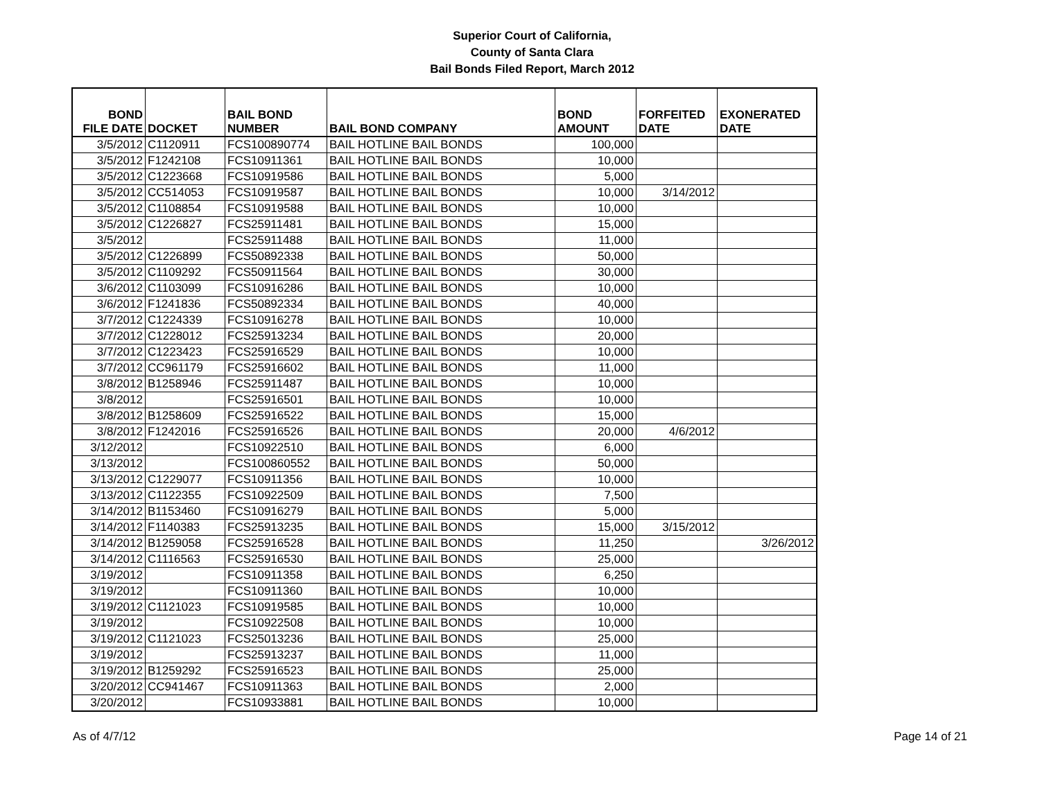Superior Court of California,
County of Santa Clara
Bail Bonds Filed Report, March 2012
| BOND FILE DATE | DOCKET | BAIL BOND NUMBER | BAIL BOND COMPANY | BOND AMOUNT | FORFEITED DATE | EXONERATED DATE |
| --- | --- | --- | --- | --- | --- | --- |
| 3/5/2012 | C1120911 | FCS100890774 | BAIL HOTLINE BAIL BONDS | 100,000 | | |
| 3/5/2012 | F1242108 | FCS10911361 | BAIL HOTLINE BAIL BONDS | 10,000 | | |
| 3/5/2012 | C1223668 | FCS10919586 | BAIL HOTLINE BAIL BONDS | 5,000 | | |
| 3/5/2012 | CC514053 | FCS10919587 | BAIL HOTLINE BAIL BONDS | 10,000 | 3/14/2012 | |
| 3/5/2012 | C1108854 | FCS10919588 | BAIL HOTLINE BAIL BONDS | 10,000 | | |
| 3/5/2012 | C1226827 | FCS25911481 | BAIL HOTLINE BAIL BONDS | 15,000 | | |
| 3/5/2012 | | FCS25911488 | BAIL HOTLINE BAIL BONDS | 11,000 | | |
| 3/5/2012 | C1226899 | FCS50892338 | BAIL HOTLINE BAIL BONDS | 50,000 | | |
| 3/5/2012 | C1109292 | FCS50911564 | BAIL HOTLINE BAIL BONDS | 30,000 | | |
| 3/6/2012 | C1103099 | FCS10916286 | BAIL HOTLINE BAIL BONDS | 10,000 | | |
| 3/6/2012 | F1241836 | FCS50892334 | BAIL HOTLINE BAIL BONDS | 40,000 | | |
| 3/7/2012 | C1224339 | FCS10916278 | BAIL HOTLINE BAIL BONDS | 10,000 | | |
| 3/7/2012 | C1228012 | FCS25913234 | BAIL HOTLINE BAIL BONDS | 20,000 | | |
| 3/7/2012 | C1223423 | FCS25916529 | BAIL HOTLINE BAIL BONDS | 10,000 | | |
| 3/7/2012 | CC961179 | FCS25916602 | BAIL HOTLINE BAIL BONDS | 11,000 | | |
| 3/8/2012 | B1258946 | FCS25911487 | BAIL HOTLINE BAIL BONDS | 10,000 | | |
| 3/8/2012 | | FCS25916501 | BAIL HOTLINE BAIL BONDS | 10,000 | | |
| 3/8/2012 | B1258609 | FCS25916522 | BAIL HOTLINE BAIL BONDS | 15,000 | | |
| 3/8/2012 | F1242016 | FCS25916526 | BAIL HOTLINE BAIL BONDS | 20,000 | 4/6/2012 | |
| 3/12/2012 | | FCS10922510 | BAIL HOTLINE BAIL BONDS | 6,000 | | |
| 3/13/2012 | | FCS100860552 | BAIL HOTLINE BAIL BONDS | 50,000 | | |
| 3/13/2012 | C1229077 | FCS10911356 | BAIL HOTLINE BAIL BONDS | 10,000 | | |
| 3/13/2012 | C1122355 | FCS10922509 | BAIL HOTLINE BAIL BONDS | 7,500 | | |
| 3/14/2012 | B1153460 | FCS10916279 | BAIL HOTLINE BAIL BONDS | 5,000 | | |
| 3/14/2012 | F1140383 | FCS25913235 | BAIL HOTLINE BAIL BONDS | 15,000 | 3/15/2012 | |
| 3/14/2012 | B1259058 | FCS25916528 | BAIL HOTLINE BAIL BONDS | 11,250 | | 3/26/2012 |
| 3/14/2012 | C1116563 | FCS25916530 | BAIL HOTLINE BAIL BONDS | 25,000 | | |
| 3/19/2012 | | FCS10911358 | BAIL HOTLINE BAIL BONDS | 6,250 | | |
| 3/19/2012 | | FCS10911360 | BAIL HOTLINE BAIL BONDS | 10,000 | | |
| 3/19/2012 | C1121023 | FCS10919585 | BAIL HOTLINE BAIL BONDS | 10,000 | | |
| 3/19/2012 | | FCS10922508 | BAIL HOTLINE BAIL BONDS | 10,000 | | |
| 3/19/2012 | C1121023 | FCS25013236 | BAIL HOTLINE BAIL BONDS | 25,000 | | |
| 3/19/2012 | | FCS25913237 | BAIL HOTLINE BAIL BONDS | 11,000 | | |
| 3/19/2012 | B1259292 | FCS25916523 | BAIL HOTLINE BAIL BONDS | 25,000 | | |
| 3/20/2012 | CC941467 | FCS10911363 | BAIL HOTLINE BAIL BONDS | 2,000 | | |
| 3/20/2012 | | FCS10933881 | BAIL HOTLINE BAIL BONDS | 10,000 | | |
As of 4/7/12 Page 14 of 21